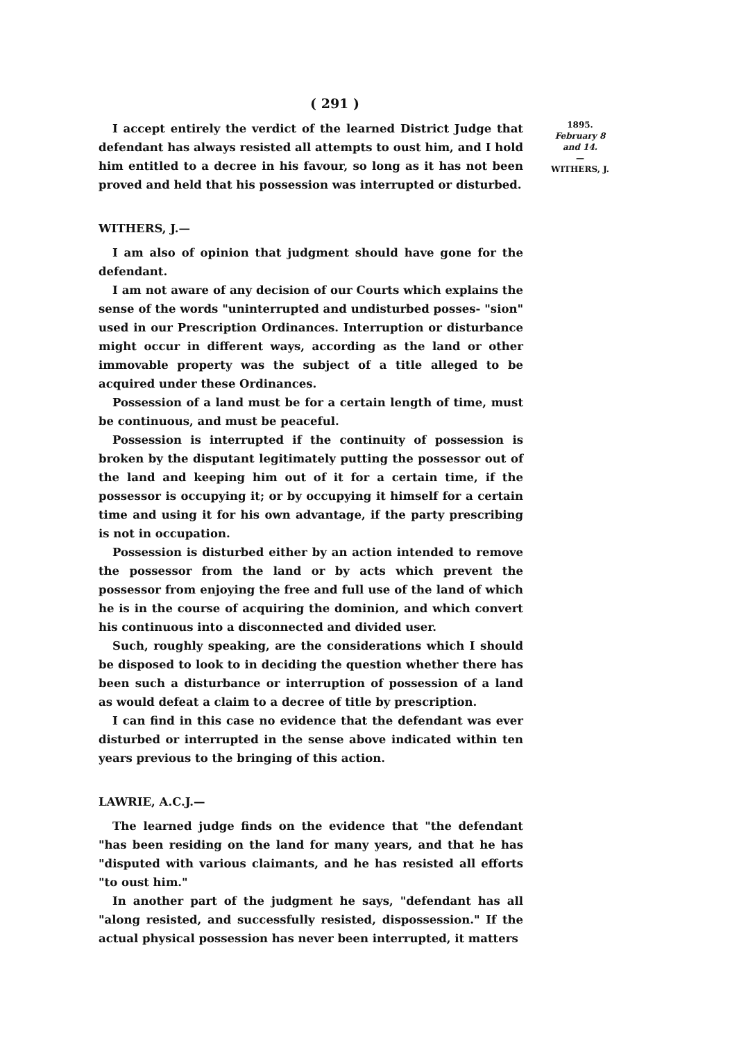( 291 )
I accept entirely the verdict of the learned District Judge that defendant has always resisted all attempts to oust him, and I hold him entitled to a decree in his favour, so long as it has not been proved and held that his possession was interrupted or disturbed.
WITHERS, J.—
I am also of opinion that judgment should have gone for the defendant.
I am not aware of any decision of our Courts which explains the sense of the words "uninterrupted and undisturbed posses- "sion" used in our Prescription Ordinances. Interruption or disturbance might occur in different ways, according as the land or other immovable property was the subject of a title alleged to be acquired under these Ordinances.
Possession of a land must be for a certain length of time, must be continuous, and must be peaceful.
Possession is interrupted if the continuity of possession is broken by the disputant legitimately putting the possessor out of the land and keeping him out of it for a certain time, if the possessor is occupying it; or by occupying it himself for a certain time and using it for his own advantage, if the party prescribing is not in occupation.
Possession is disturbed either by an action intended to remove the possessor from the land or by acts which prevent the possessor from enjoying the free and full use of the land of which he is in the course of acquiring the dominion, and which convert his continuous into a disconnected and divided user.
Such, roughly speaking, are the considerations which I should be disposed to look to in deciding the question whether there has been such a disturbance or interruption of possession of a land as would defeat a claim to a decree of title by prescription.
I can find in this case no evidence that the defendant was ever disturbed or interrupted in the sense above indicated within ten years previous to the bringing of this action.
LAWRIE, A.C.J.—
The learned judge finds on the evidence that "the defendant "has been residing on the land for many years, and that he has "disputed with various claimants, and he has resisted all efforts "to oust him."
In another part of the judgment he says, "defendant has all "along resisted, and successfully resisted, dispossession." If the actual physical possession has never been interrupted, it matters
1895.
February 8
and 14.
—
WITHERS, J.